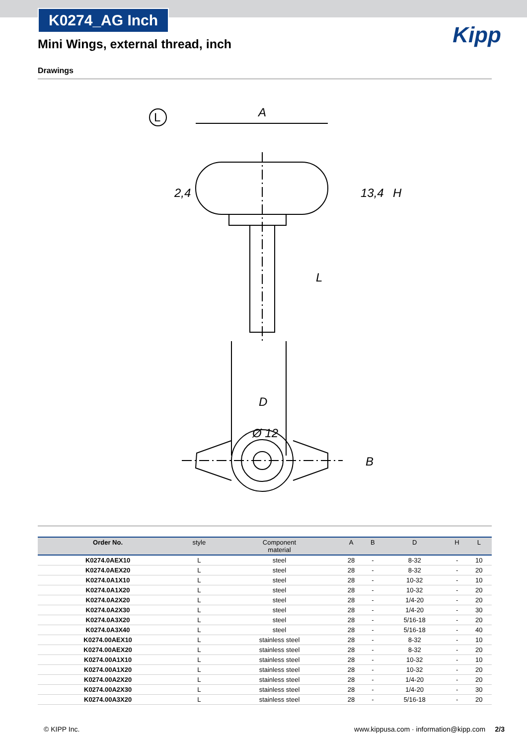K0274_AG Inch
Kipp
Mini Wings, external thread, inch
Drawings
L
A
Ø 12
D
2,4
13,4
H
L
B
| Order No. | style | Component material | A | B | D | H | L |
| --- | --- | --- | --- | --- | --- | --- | --- |
| K0274.0AEX10 | L | steel | 28 | - | 8-32 | - | 10 |
| K0274.0AEX20 | L | steel | 28 | - | 8-32 | - | 20 |
| K0274.0A1X10 | L | steel | 28 | - | 10-32 | - | 10 |
| K0274.0A1X20 | L | steel | 28 | - | 10-32 | - | 20 |
| K0274.0A2X20 | L | steel | 28 | - | 1/4-20 | - | 20 |
| K0274.0A2X30 | L | steel | 28 | - | 1/4-20 | - | 30 |
| K0274.0A3X20 | L | steel | 28 | - | 5/16-18 | - | 20 |
| K0274.0A3X40 | L | steel | 28 | - | 5/16-18 | - | 40 |
| K0274.00AEX10 | L | stainless steel | 28 | - | 8-32 | - | 10 |
| K0274.00AEX20 | L | stainless steel | 28 | - | 8-32 | - | 20 |
| K0274.00A1X10 | L | stainless steel | 28 | - | 10-32 | - | 10 |
| K0274.00A1X20 | L | stainless steel | 28 | - | 10-32 | - | 20 |
| K0274.00A2X20 | L | stainless steel | 28 | - | 1/4-20 | - | 20 |
| K0274.00A2X30 | L | stainless steel | 28 | - | 1/4-20 | - | 30 |
| K0274.00A3X20 | L | stainless steel | 28 | - | 5/16-18 | - | 20 |
© KIPP Inc. www.kippusa.com · information@kipp.com 2/3